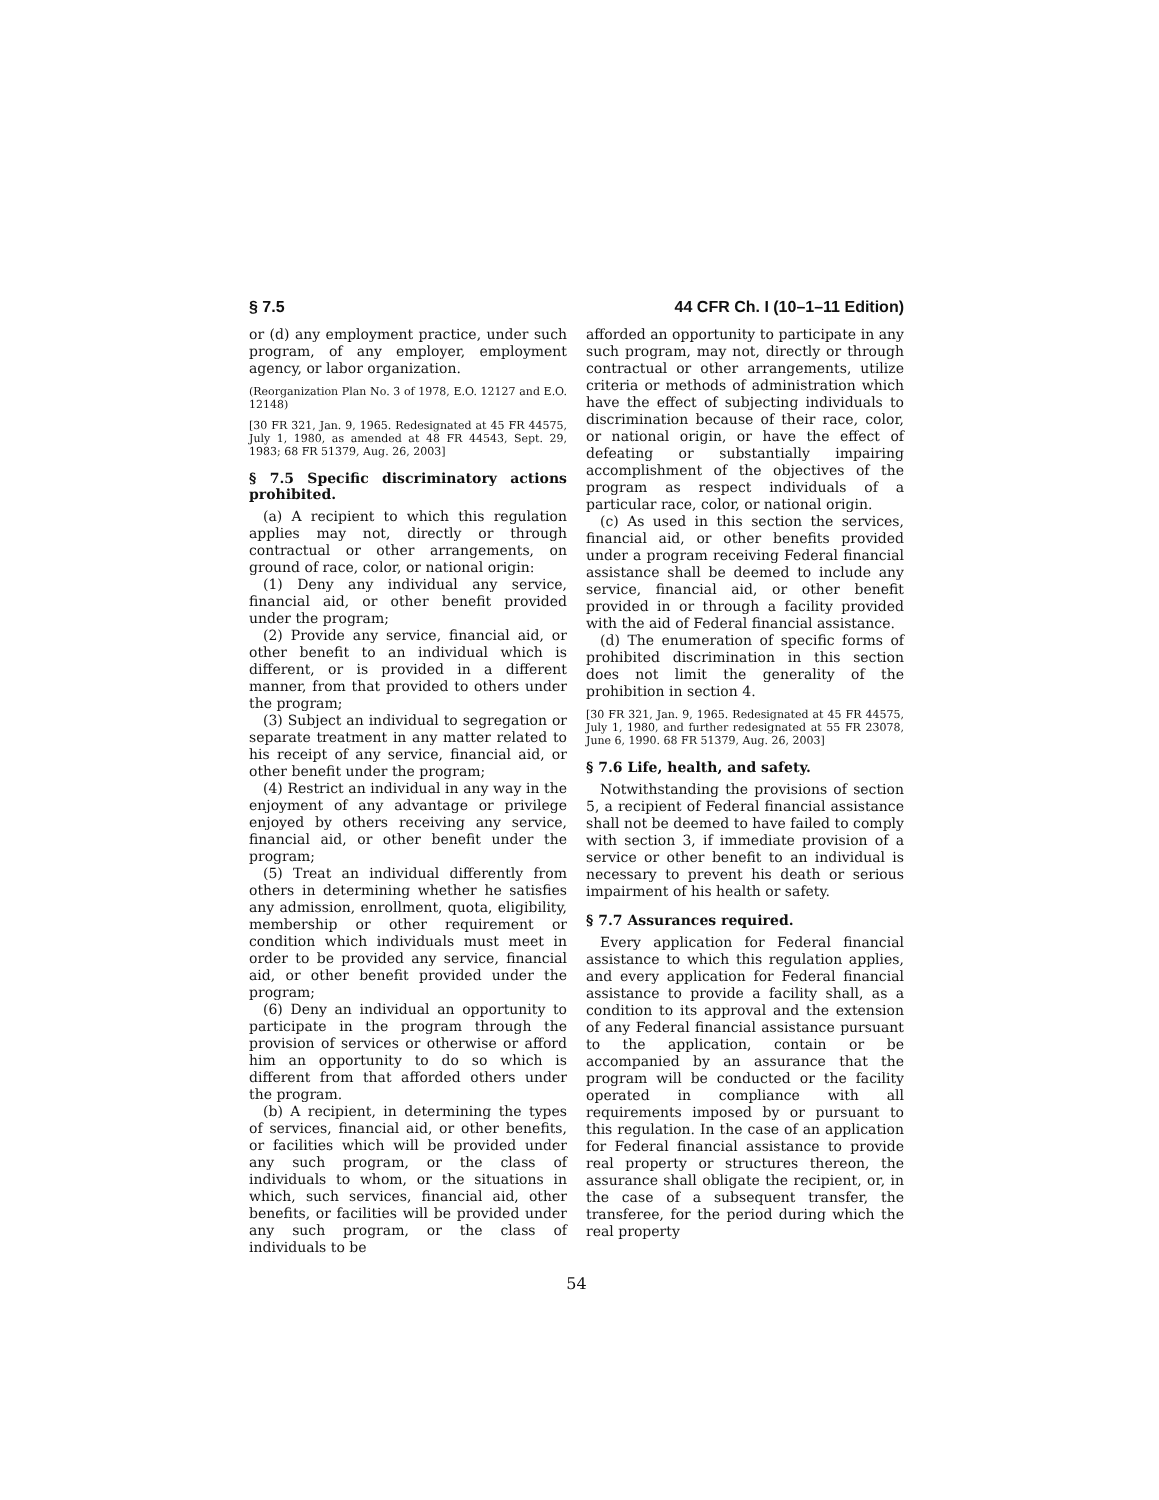§ 7.5 44 CFR Ch. I (10–1–11 Edition)
or (d) any employment practice, under such program, of any employer, employment agency, or labor organization.
(Reorganization Plan No. 3 of 1978, E.O. 12127 and E.O. 12148)
[30 FR 321, Jan. 9, 1965. Redesignated at 45 FR 44575, July 1, 1980, as amended at 48 FR 44543, Sept. 29, 1983; 68 FR 51379, Aug. 26, 2003]
§ 7.5 Specific discriminatory actions prohibited.
(a) A recipient to which this regulation applies may not, directly or through contractual or other arrangements, on ground of race, color, or national origin:
(1) Deny any individual any service, financial aid, or other benefit provided under the program;
(2) Provide any service, financial aid, or other benefit to an individual which is different, or is provided in a different manner, from that provided to others under the program;
(3) Subject an individual to segregation or separate treatment in any matter related to his receipt of any service, financial aid, or other benefit under the program;
(4) Restrict an individual in any way in the enjoyment of any advantage or privilege enjoyed by others receiving any service, financial aid, or other benefit under the program;
(5) Treat an individual differently from others in determining whether he satisfies any admission, enrollment, quota, eligibility, membership or other requirement or condition which individuals must meet in order to be provided any service, financial aid, or other benefit provided under the program;
(6) Deny an individual an opportunity to participate in the program through the provision of services or otherwise or afford him an opportunity to do so which is different from that afforded others under the program.
(b) A recipient, in determining the types of services, financial aid, or other benefits, or facilities which will be provided under any such program, or the class of individuals to whom, or the situations in which, such services, financial aid, other benefits, or facilities will be provided under any such program, or the class of individuals to be
afforded an opportunity to participate in any such program, may not, directly or through contractual or other arrangements, utilize criteria or methods of administration which have the effect of subjecting individuals to discrimination because of their race, color, or national origin, or have the effect of defeating or substantially impairing accomplishment of the objectives of the program as respect individuals of a particular race, color, or national origin.
(c) As used in this section the services, financial aid, or other benefits provided under a program receiving Federal financial assistance shall be deemed to include any service, financial aid, or other benefit provided in or through a facility provided with the aid of Federal financial assistance.
(d) The enumeration of specific forms of prohibited discrimination in this section does not limit the generality of the prohibition in section 4.
[30 FR 321, Jan. 9, 1965. Redesignated at 45 FR 44575, July 1, 1980, and further redesignated at 55 FR 23078, June 6, 1990. 68 FR 51379, Aug. 26, 2003]
§ 7.6 Life, health, and safety.
Notwithstanding the provisions of section 5, a recipient of Federal financial assistance shall not be deemed to have failed to comply with section 3, if immediate provision of a service or other benefit to an individual is necessary to prevent his death or serious impairment of his health or safety.
§ 7.7 Assurances required.
Every application for Federal financial assistance to which this regulation applies, and every application for Federal financial assistance to provide a facility shall, as a condition to its approval and the extension of any Federal financial assistance pursuant to the application, contain or be accompanied by an assurance that the program will be conducted or the facility operated in compliance with all requirements imposed by or pursuant to this regulation. In the case of an application for Federal financial assistance to provide real property or structures thereon, the assurance shall obligate the recipient, or, in the case of a subsequent transfer, the transferee, for the period during which the real property
54